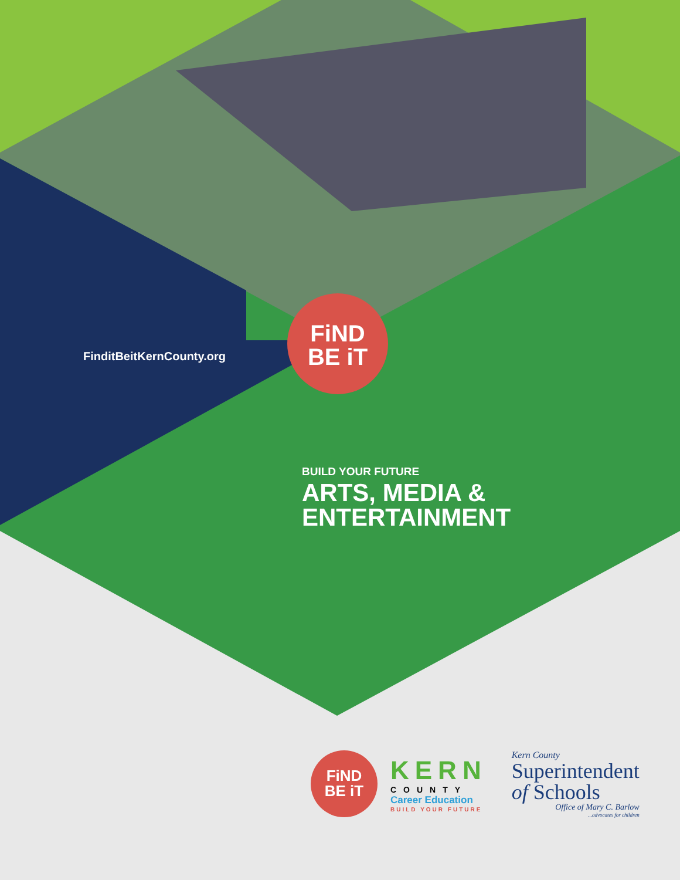FinditBeitKernCounty.org
FiND
BE iT
BUILD YOUR FUTURE
ARTS, MEDIA &
ENTERTAINMENT
FiND
BE iT
KERN
COUNTY
Career Education
BUILD YOUR FUTURE
Kern County
Superintendent
of Schools
Office of Mary C. Barlow
...advocates for children